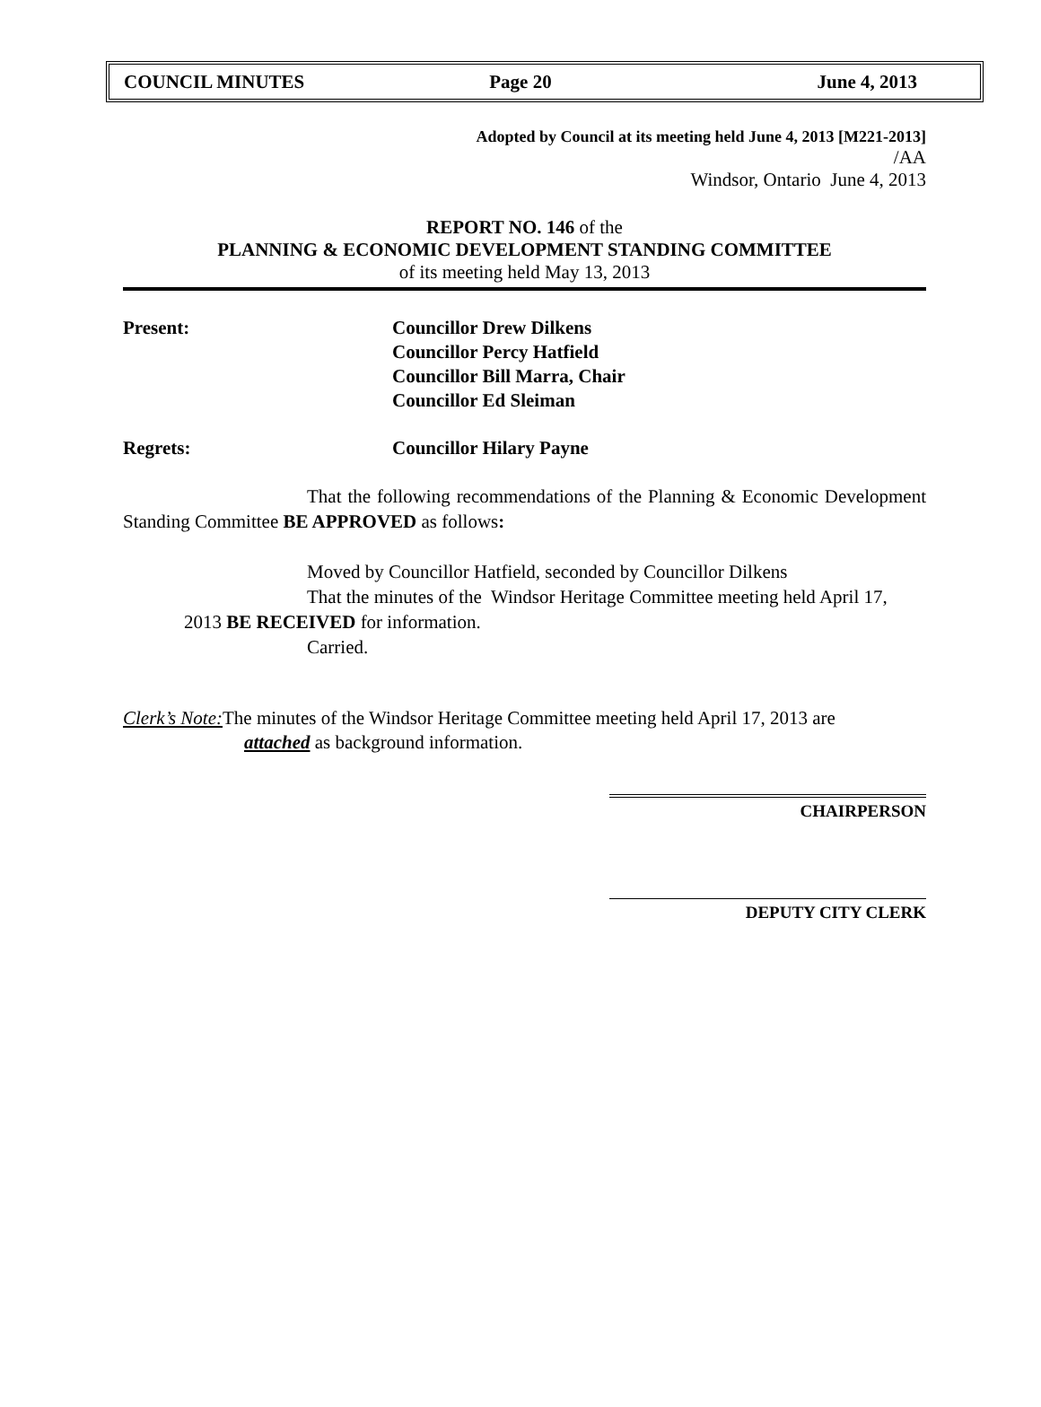COUNCIL MINUTES Page 20 June 4, 2013
Adopted by Council at its meeting held June 4, 2013 [M221-2013]
/AA
Windsor, Ontario June 4, 2013
REPORT NO. 146 of the
PLANNING & ECONOMIC DEVELOPMENT STANDING COMMITTEE
of its meeting held May 13, 2013
Present: Councillor Drew Dilkens
Councillor Percy Hatfield
Councillor Bill Marra, Chair
Councillor Ed Sleiman
Regrets: Councillor Hilary Payne
That the following recommendations of the Planning & Economic Development Standing Committee BE APPROVED as follows:
Moved by Councillor Hatfield, seconded by Councillor Dilkens
That the minutes of the Windsor Heritage Committee meeting held April 17, 2013 BE RECEIVED for information.
Carried.
Clerk’s Note: The minutes of the Windsor Heritage Committee meeting held April 17, 2013 are
attached as background information.
CHAIRPERSON
DEPUTY CITY CLERK